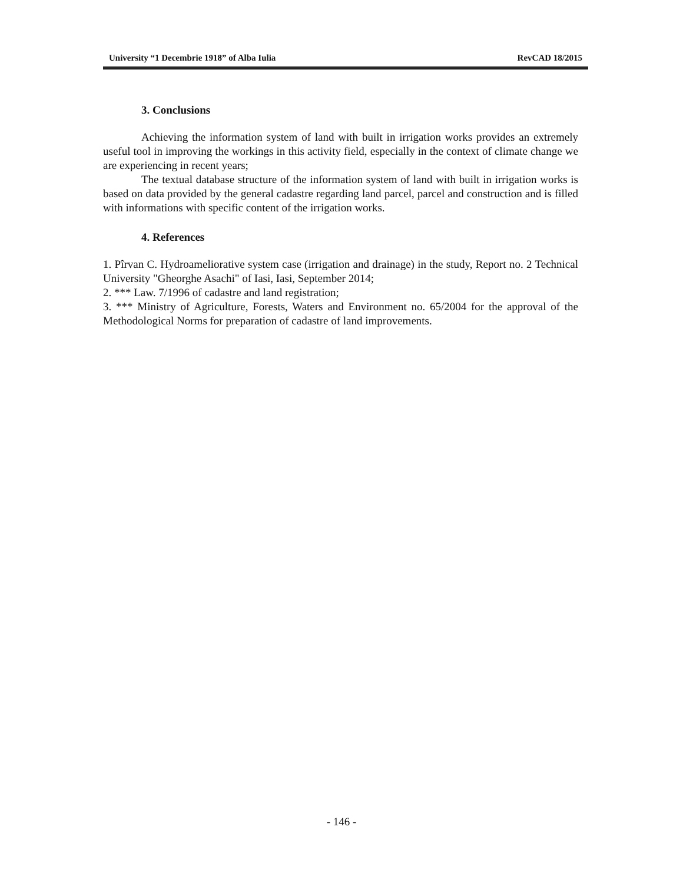University “1 Decembrie 1918” of Alba Iulia RevCAD 18/2015
3. Conclusions
Achieving the information system of land with built in irrigation works provides an extremely useful tool in improving the workings in this activity field, especially in the context of climate change we are experiencing in recent years;
The textual database structure of the information system of land with built in irrigation works is based on data provided by the general cadastre regarding land parcel, parcel and construction and is filled with informations with specific content of the irrigation works.
4. References
1. Pîrvan C. Hydroameliorative system case (irrigation and drainage) in the study, Report no. 2 Technical University "Gheorghe Asachi" of Iasi, Iasi, September 2014;
2. *** Law. 7/1996 of cadastre and land registration;
3. *** Ministry of Agriculture, Forests, Waters and Environment no. 65/2004 for the approval of the Methodological Norms for preparation of cadastre of land improvements.
- 146 -